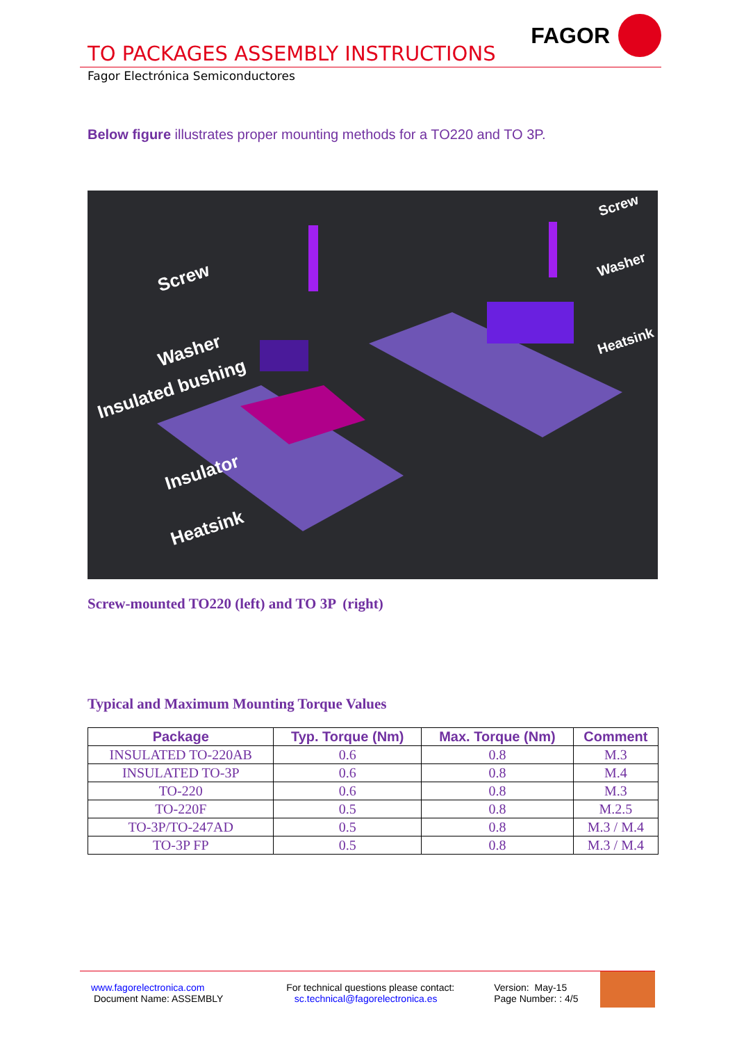FAGOR
TO PACKAGES ASSEMBLY INSTRUCTIONS
Fagor Electrónica Semiconductores
Below figure illustrates proper mounting methods for a TO220 and TO 3P.
Screw
Washer
Insulated bushing
Insulator
Heatsink
Screw
Washer
Heatsink
Screw-mounted TO220 (left) and TO 3P (right)
Typical and Maximum Mounting Torque Values
| Package | Typ. Torque (Nm) | Max. Torque (Nm) | Comment |
| --- | --- | --- | --- |
| INSULATED TO-220AB | 0.6 | 0.8 | M.3 |
| INSULATED TO-3P | 0.6 | 0.8 | M.4 |
| TO-220 | 0.6 | 0.8 | M.3 |
| TO-220F | 0.5 | 0.8 | M.2.5 |
| TO-3P/TO-247AD | 0.5 | 0.8 | M.3 / M.4 |
| TO-3P FP | 0.5 | 0.8 | M.3 / M.4 |
www.fagorelectronica.com
Document Name: ASSEMBLY
For technical questions please contact:
sc.technical@fagorelectronica.es
Version: May-15
Page Number: : 4/5